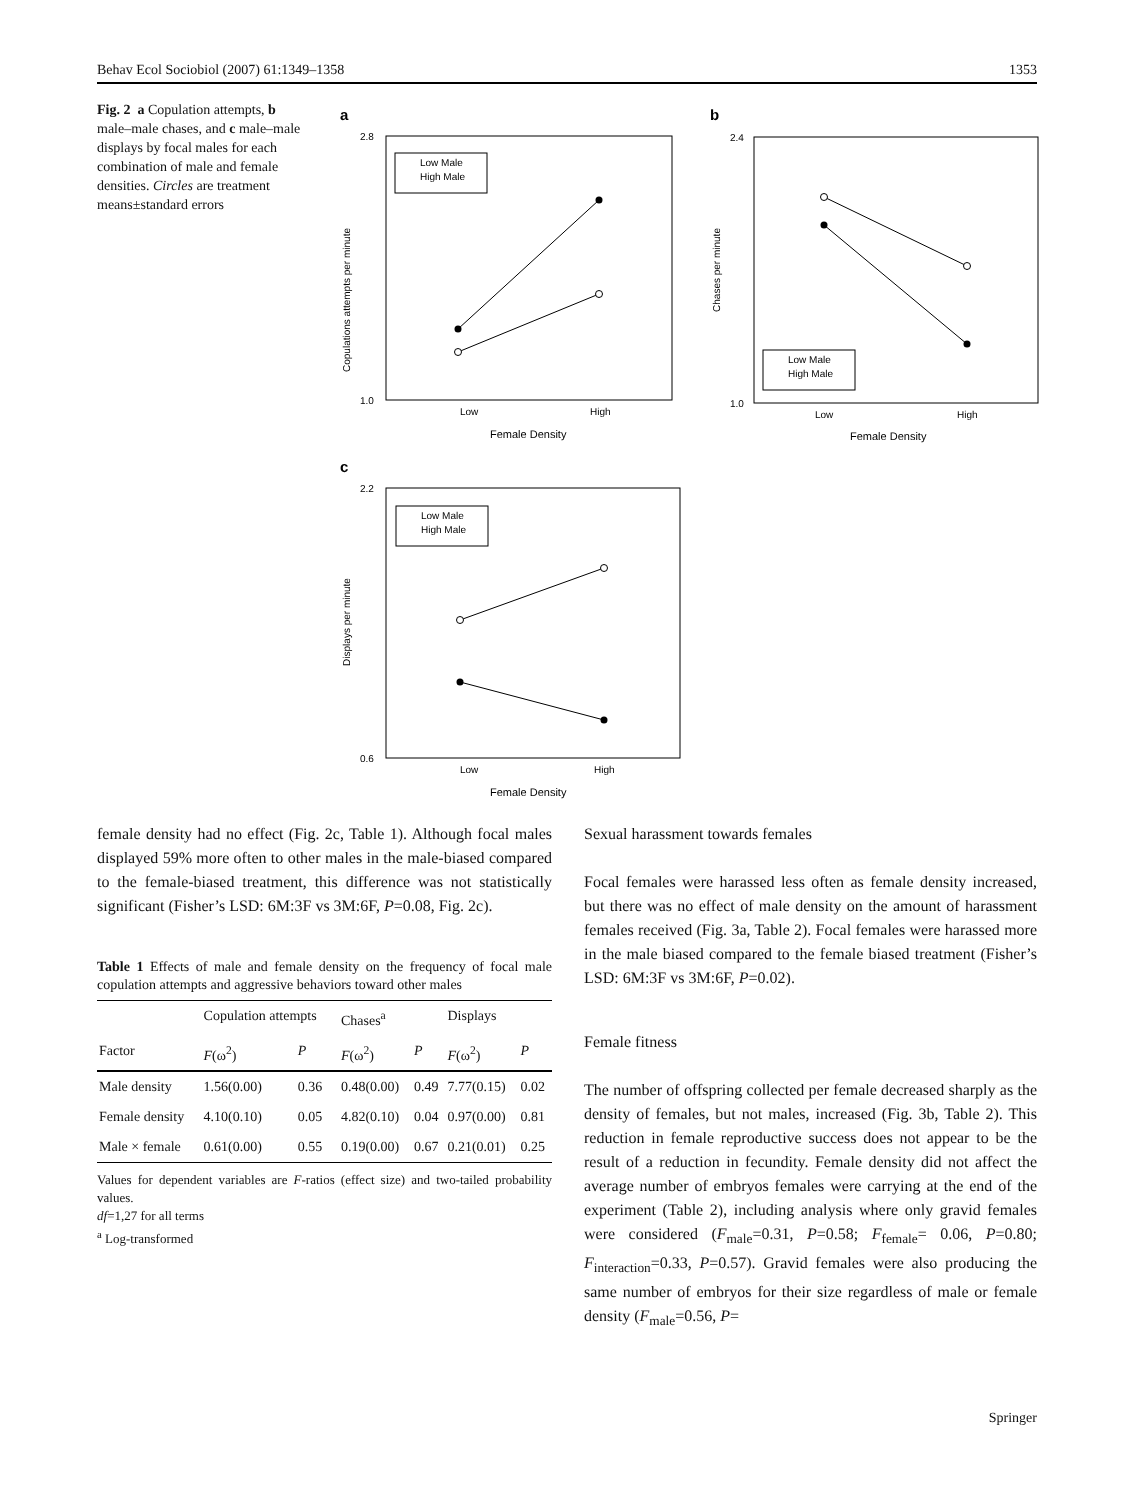Behav Ecol Sociobiol (2007) 61:1349–1358 1353
Fig. 2 a Copulation attempts, b male–male chases, and c male–male displays by focal males for each combination of male and female densities. Circles are treatment means±standard errors
a
2.8
1.0
Copulations attempts per minute
Low
High
Female Density
Low Male
High Male
b
2.4
1.0
Chases per minute
Low
High
Female Density
Low Male
High Male
c
2.2
0.6
Displays per minute
Low
High
Female Density
Low Male
High Male
female density had no effect (Fig. 2c, Table 1). Although focal males displayed 59% more often to other males in the male-biased compared to the female-biased treatment, this difference was not statistically significant (Fisher’s LSD: 6M:3F vs 3M:6F, P=0.08, Fig. 2c).
Table 1 Effects of male and female density on the frequency of focal male copulation attempts and aggressive behaviors toward other males
| | Copulation attempts | | Chases<sup>a</sup> | | Displays | |
| --- | --- | --- | --- | --- | --- | --- |
| Factor | F (ω<sup>2</sup>) | P | F (ω<sup>2</sup>) | P | F (ω<sup>2</sup>) | P |
| Male density | 1.56(0.00) | 0.36 | 0.48(0.00) | 0.49 | 7.77(0.15) | 0.02 |
| Female density | 4.10(0.10) | 0.05 | 4.82(0.10) | 0.04 | 0.97(0.00) | 0.81 |
| Male × female | 0.61(0.00) | 0.55 | 0.19(0.00) | 0.67 | 0.21(0.01) | 0.25 |
Values for dependent variables are F-ratios (effect size) and two-tailed probability values.
df=1,27 for all terms
<sup>a</sup> Log-transformed
Sexual harassment towards females
Focal females were harassed less often as female density increased, but there was no effect of male density on the amount of harassment females received (Fig. 3a, Table 2). Focal females were harassed more in the male biased compared to the female biased treatment (Fisher’s LSD: 6M:3F vs 3M:6F, P=0.02).
Female fitness
The number of offspring collected per female decreased sharply as the density of females, but not males, increased (Fig. 3b, Table 2). This reduction in female reproductive success does not appear to be the result of a reduction in fecundity. Female density did not affect the average number of embryos females were carrying at the end of the experiment (Table 2), including analysis where only gravid females were considered (F<sub>male</sub>=0.31, P=0.58; F<sub>female</sub>= 0.06, P=0.80; F<sub>interaction</sub>=0.33, P=0.57). Gravid females were also producing the same number of embryos for their size regardless of male or female density (F<sub>male</sub>=0.56, P=
Springer